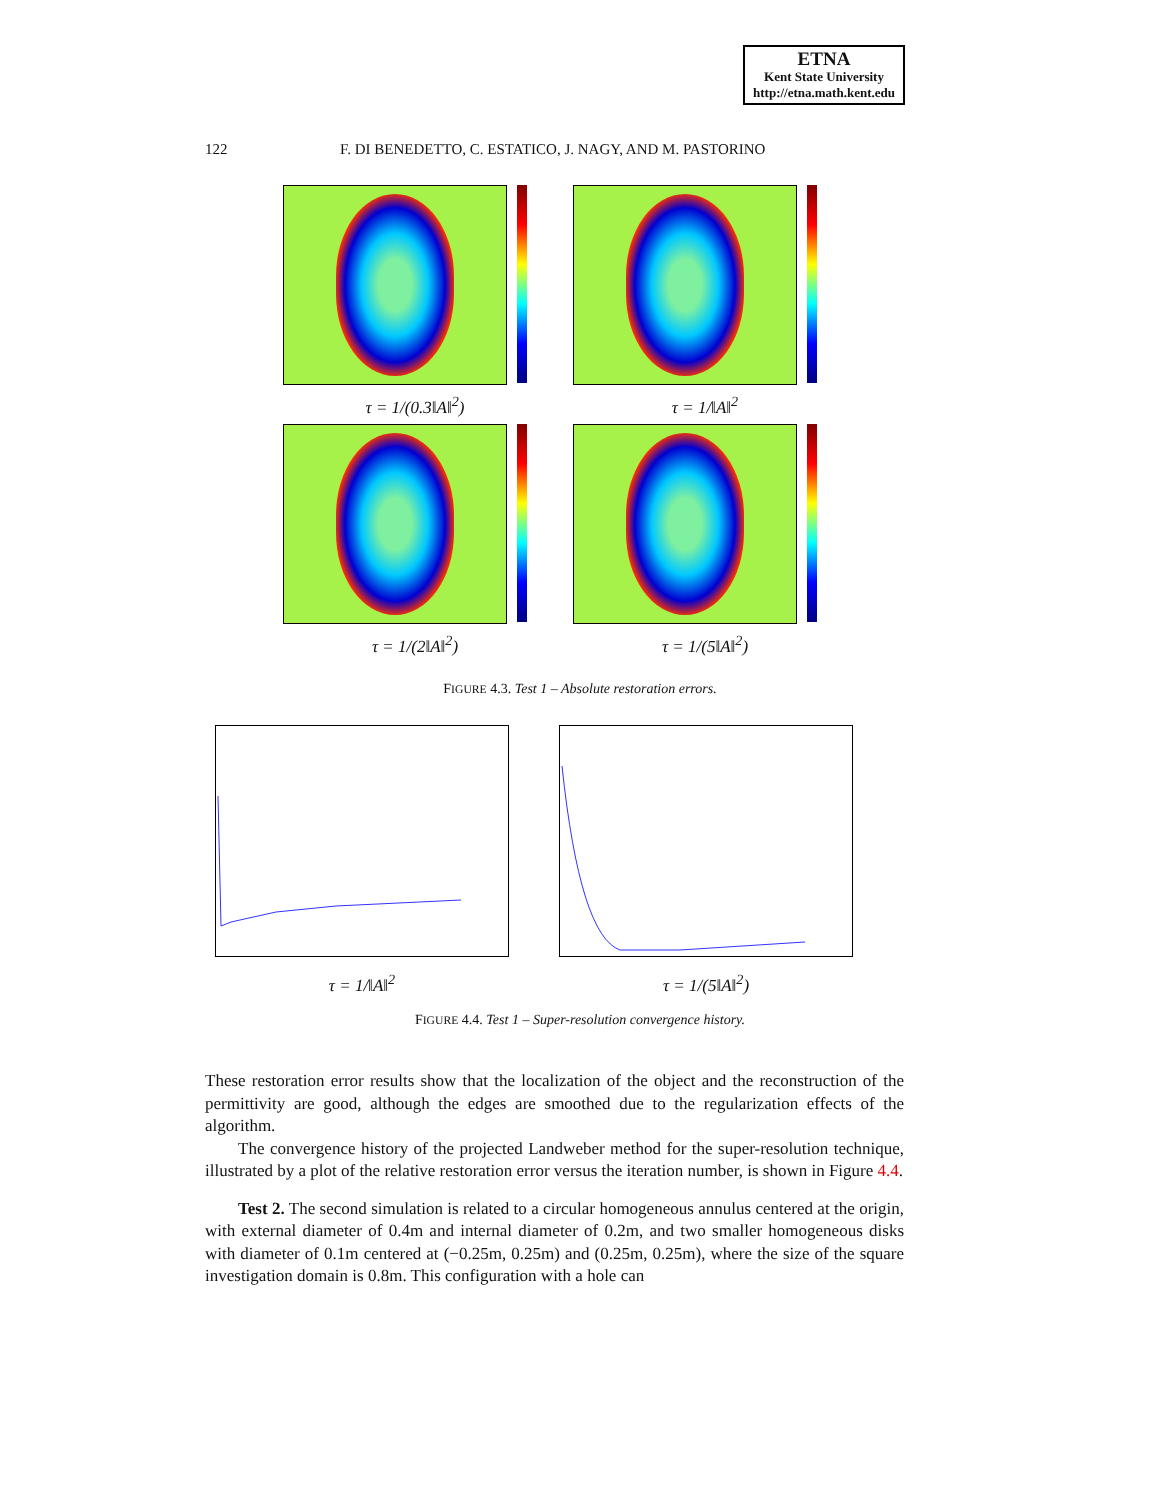ETNA
Kent State University
http://etna.math.kent.edu
122 F. DI BENEDETTO, C. ESTATICO, J. NAGY, AND M. PASTORINO
τ = 1/(0.3‖A‖<sup>2</sup>)
τ = 1/‖A‖<sup>2</sup>
τ = 1/(2‖A‖<sup>2</sup>)
τ = 1/(5‖A‖<sup>2</sup>)
FIGURE 4.3. Test 1 – Absolute restoration errors.
τ = 1/‖A‖<sup>2</sup> τ = 1/(5‖A‖<sup>2</sup>)
FIGURE 4.4. Test 1 – Super-resolution convergence history.
These restoration error results show that the localization of the object and the reconstruction of the permittivity are good, although the edges are smoothed due to the regularization effects of the algorithm.
The convergence history of the projected Landweber method for the super-resolution technique, illustrated by a plot of the relative restoration error versus the iteration number, is shown in Figure 4.4.
Test 2. The second simulation is related to a circular homogeneous annulus centered at the origin, with external diameter of 0.4m and internal diameter of 0.2m, and two smaller homogeneous disks with diameter of 0.1m centered at (−0.25m, 0.25m) and (0.25m, 0.25m), where the size of the square investigation domain is 0.8m. This configuration with a hole can